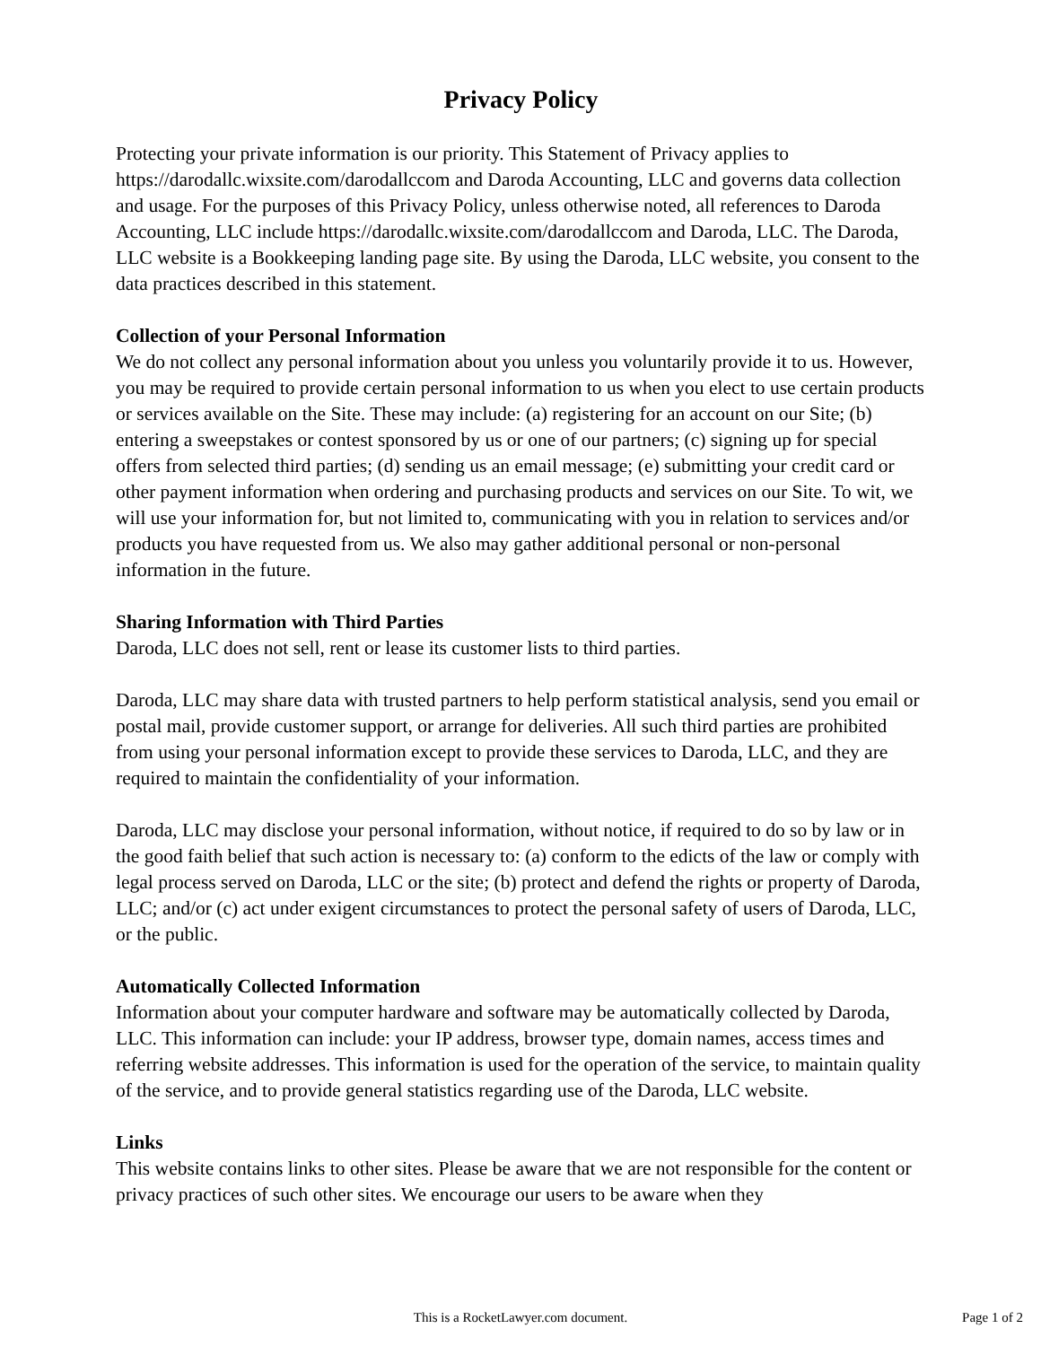Privacy Policy
Protecting your private information is our priority. This Statement of Privacy applies to https://darodallc.wixsite.com/darodallccom and Daroda Accounting, LLC and governs data collection and usage. For the purposes of this Privacy Policy, unless otherwise noted, all references to Daroda Accounting, LLC include https://darodallc.wixsite.com/darodallccom and Daroda, LLC. The Daroda, LLC website is a Bookkeeping landing page site. By using the Daroda, LLC website, you consent to the data practices described in this statement.
Collection of your Personal Information
We do not collect any personal information about you unless you voluntarily provide it to us. However, you may be required to provide certain personal information to us when you elect to use certain products or services available on the Site. These may include: (a) registering for an account on our Site; (b) entering a sweepstakes or contest sponsored by us or one of our partners; (c) signing up for special offers from selected third parties; (d) sending us an email message; (e) submitting your credit card or other payment information when ordering and purchasing products and services on our Site. To wit, we will use your information for, but not limited to, communicating with you in relation to services and/or products you have requested from us. We also may gather additional personal or non-personal information in the future.
Sharing Information with Third Parties
Daroda, LLC does not sell, rent or lease its customer lists to third parties.
Daroda, LLC may share data with trusted partners to help perform statistical analysis, send you email or postal mail, provide customer support, or arrange for deliveries. All such third parties are prohibited from using your personal information except to provide these services to Daroda, LLC, and they are required to maintain the confidentiality of your information.
Daroda, LLC may disclose your personal information, without notice, if required to do so by law or in the good faith belief that such action is necessary to: (a) conform to the edicts of the law or comply with legal process served on Daroda, LLC or the site; (b) protect and defend the rights or property of Daroda, LLC; and/or (c) act under exigent circumstances to protect the personal safety of users of Daroda, LLC, or the public.
Automatically Collected Information
Information about your computer hardware and software may be automatically collected by Daroda, LLC. This information can include: your IP address, browser type, domain names, access times and referring website addresses. This information is used for the operation of the service, to maintain quality of the service, and to provide general statistics regarding use of the Daroda, LLC website.
Links
This website contains links to other sites. Please be aware that we are not responsible for the content or privacy practices of such other sites. We encourage our users to be aware when they
This is a RocketLawyer.com document.
Page 1 of 2